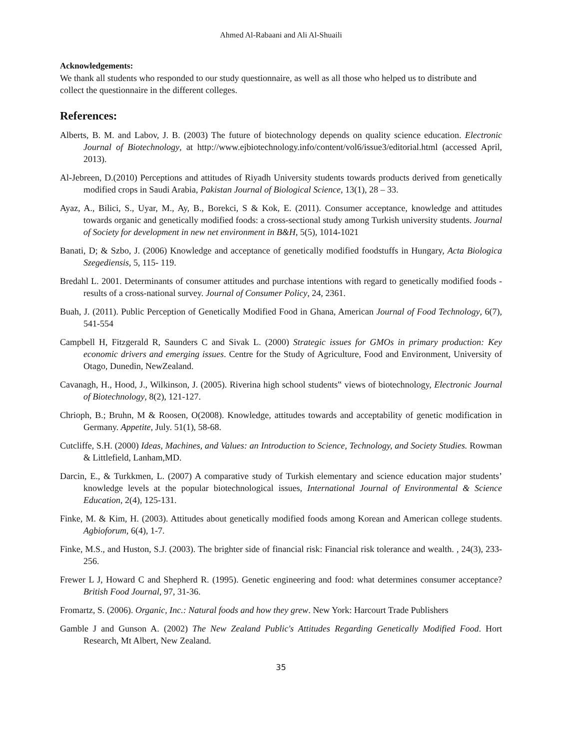Ahmed Al-Rabaani and Ali Al-Shuaili
Acknowledgements:
We thank all students who responded to our study questionnaire, as well as all those who helped us to distribute and collect the questionnaire in the different colleges.
References:
Alberts, B. M. and Labov, J. B. (2003) The future of biotechnology depends on quality science education. Electronic Journal of Biotechnology, at http://www.ejbiotechnology.info/content/vol6/issue3/editorial.html (accessed April, 2013).
Al-Jebreen, D.(2010) Perceptions and attitudes of Riyadh University students towards products derived from genetically modified crops in Saudi Arabia, Pakistan Journal of Biological Science, 13(1), 28 – 33.
Ayaz, A., Bilici, S., Uyar, M., Ay, B., Borekci, S & Kok, E. (2011). Consumer acceptance, knowledge and attitudes towards organic and genetically modified foods: a cross-sectional study among Turkish university students. Journal of Society for development in new net environment in B&H, 5(5), 1014-1021
Banati, D; & Szbo, J. (2006) Knowledge and acceptance of genetically modified foodstuffs in Hungary, Acta Biologica Szegediensis, 5, 115- 119.
Bredahl L. 2001. Determinants of consumer attitudes and purchase intentions with regard to genetically modified foods - results of a cross-national survey. Journal of Consumer Policy, 24, 2361.
Buah, J. (2011). Public Perception of Genetically Modified Food in Ghana, American Journal of Food Technology, 6(7), 541-554
Campbell H, Fitzgerald R, Saunders C and Sivak L. (2000) Strategic issues for GMOs in primary production: Key economic drivers and emerging issues. Centre for the Study of Agriculture, Food and Environment, University of Otago, Dunedin, NewZealand.
Cavanagh, H., Hood, J., Wilkinson, J. (2005). Riverina high school students‟ views of biotechnology, Electronic Journal of Biotechnology, 8(2), 121-127.
Chrioph, B.; Bruhn, M & Roosen, O(2008). Knowledge, attitudes towards and acceptability of genetic modification in Germany. Appetite, July. 51(1), 58-68.
Cutcliffe, S.H. (2000) Ideas, Machines, and Values: an Introduction to Science, Technology, and Society Studies. Rowman & Littlefield, Lanham,MD.
Darcin, E., & Turkkmen, L. (2007) A comparative study of Turkish elementary and science education major students’ knowledge levels at the popular biotechnological issues, International Journal of Environmental & Science Education, 2(4), 125-131.
Finke, M. & Kim, H. (2003). Attitudes about genetically modified foods among Korean and American college students. Agbioforum, 6(4), 1-7.
Finke, M.S., and Huston, S.J. (2003). The brighter side of financial risk: Financial risk tolerance and wealth. , 24(3), 233-256.
Frewer L J, Howard C and Shepherd R. (1995). Genetic engineering and food: what determines consumer acceptance? British Food Journal, 97, 31-36.
Fromartz, S. (2006). Organic, Inc.: Natural foods and how they grew. New York: Harcourt Trade Publishers
Gamble J and Gunson A. (2002) The New Zealand Public's Attitudes Regarding Genetically Modified Food. Hort Research, Mt Albert, New Zealand.
35